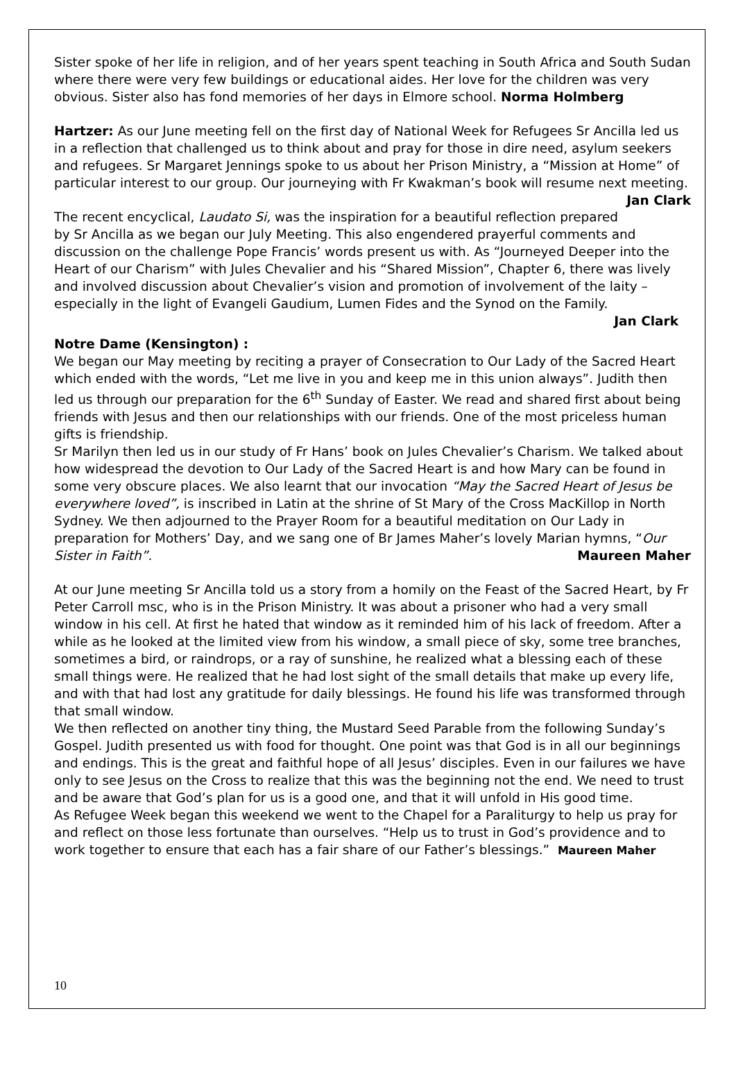Sister spoke of her life in religion, and of her years spent teaching in South Africa and South Sudan where there were very few buildings or educational aides. Her love for the children was very obvious. Sister also has fond memories of her days in Elmore school. Norma Holmberg
Hartzer: As our June meeting fell on the first day of National Week for Refugees Sr Ancilla led us in a reflection that challenged us to think about and pray for those in dire need, asylum seekers and refugees. Sr Margaret Jennings spoke to us about her Prison Ministry, a “Mission at Home” of particular interest to our group. Our journeying with Fr Kwakman’s book will resume next meeting. Jan Clark
The recent encyclical, Laudato Si, was the inspiration for a beautiful reflection prepared by Sr Ancilla as we began our July Meeting. This also engendered prayerful comments and discussion on the challenge Pope Francis’ words present us with. As “Journeyed Deeper into the Heart of our Charism” with Jules Chevalier and his “Shared Mission”, Chapter 6, there was lively and involved discussion about Chevalier’s vision and promotion of involvement of the laity – especially in the light of Evangeli Gaudium, Lumen Fides and the Synod on the Family.
Jan Clark
Notre Dame (Kensington) :
We began our May meeting by reciting a prayer of Consecration to Our Lady of the Sacred Heart which ended with the words, “Let me live in you and keep me in this union always”. Judith then led us through our preparation for the 6<sup>th</sup> Sunday of Easter. We read and shared first about being friends with Jesus and then our relationships with our friends. One of the most priceless human gifts is friendship.
Sr Marilyn then led us in our study of Fr Hans’ book on Jules Chevalier’s Charism. We talked about how widespread the devotion to Our Lady of the Sacred Heart is and how Mary can be found in some very obscure places. We also learnt that our invocation “May the Sacred Heart of Jesus be everywhere loved”, is inscribed in Latin at the shrine of St Mary of the Cross MacKillop in North Sydney. We then adjourned to the Prayer Room for a beautiful meditation on Our Lady in preparation for Mothers’ Day, and we sang one of Br James Maher’s lovely Marian hymns, “Our Sister in Faith”. Maureen Maher
At our June meeting Sr Ancilla told us a story from a homily on the Feast of the Sacred Heart, by Fr Peter Carroll msc, who is in the Prison Ministry. It was about a prisoner who had a very small window in his cell. At first he hated that window as it reminded him of his lack of freedom. After a while as he looked at the limited view from his window, a small piece of sky, some tree branches, sometimes a bird, or raindrops, or a ray of sunshine, he realized what a blessing each of these small things were. He realized that he had lost sight of the small details that make up every life, and with that had lost any gratitude for daily blessings. He found his life was transformed through that small window.
We then reflected on another tiny thing, the Mustard Seed Parable from the following Sunday’s Gospel. Judith presented us with food for thought. One point was that God is in all our beginnings and endings. This is the great and faithful hope of all Jesus’ disciples. Even in our failures we have only to see Jesus on the Cross to realize that this was the beginning not the end. We need to trust and be aware that God’s plan for us is a good one, and that it will unfold in His good time.
As Refugee Week began this weekend we went to the Chapel for a Paraliturgy to help us pray for and reflect on those less fortunate than ourselves. “Help us to trust in God’s providence and to work together to ensure that each has a fair share of our Father’s blessings.” Maureen Maher
10